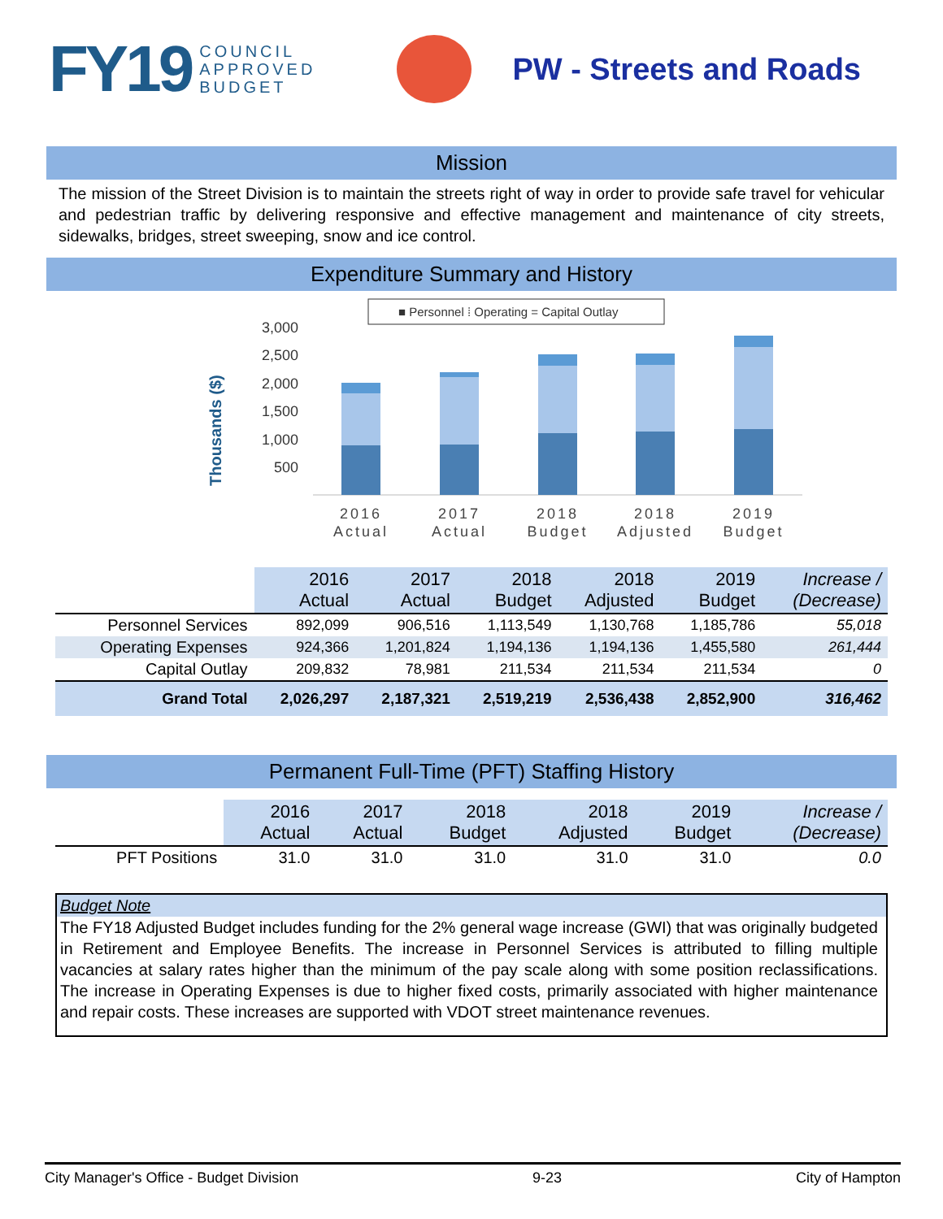FY19
COUNCIL
APPROVED
BUDGET
PW - Streets and Roads
Mission
The mission of the Street Division is to maintain the streets right of way in order to provide safe travel for vehicular and pedestrian traffic by delivering responsive and effective management and maintenance of city streets, sidewalks, bridges, street sweeping, snow and ice control.
Expenditure Summary and History
■ Personnel ⁞ Operating = Capital Outlay
Thousands ($)
3,000
2,500
2,000
1,500
1,000
500
2016
Actual
2017
Actual
2018
Budget
2018
Adjusted
2019
Budget
| | 2016 Actual | 2017 Actual | 2018 Budget | 2018 Adjusted | 2019 Budget | Increase / (Decrease) |
| --- | --- | --- | --- | --- | --- | --- |
| Personnel Services | 892,099 | 906,516 | 1,113,549 | 1,130,768 | 1,185,786 | 55,018 |
| Operating Expenses | 924,366 | 1,201,824 | 1,194,136 | 1,194,136 | 1,455,580 | 261,444 |
| Capital Outlay | 209,832 | 78,981 | 211,534 | 211,534 | 211,534 | 0 |
| Grand Total | 2,026,297 | 2,187,321 | 2,519,219 | 2,536,438 | 2,852,900 | 316,462 |
Permanent Full-Time (PFT) Staffing History
| | 2016 Actual | 2017 Actual | 2018 Budget | 2018 Adjusted | 2019 Budget | Increase / (Decrease) |
| --- | --- | --- | --- | --- | --- | --- |
| PFT Positions | 31.0 | 31.0 | 31.0 | 31.0 | 31.0 | 0.0 |
Budget Note
The FY18 Adjusted Budget includes funding for the 2% general wage increase (GWI) that was originally budgeted in Retirement and Employee Benefits. The increase in Personnel Services is attributed to filling multiple vacancies at salary rates higher than the minimum of the pay scale along with some position reclassifications. The increase in Operating Expenses is due to higher fixed costs, primarily associated with higher maintenance and repair costs. These increases are supported with VDOT street maintenance revenues.
City Manager's Office - Budget Division 9-23 City of Hampton